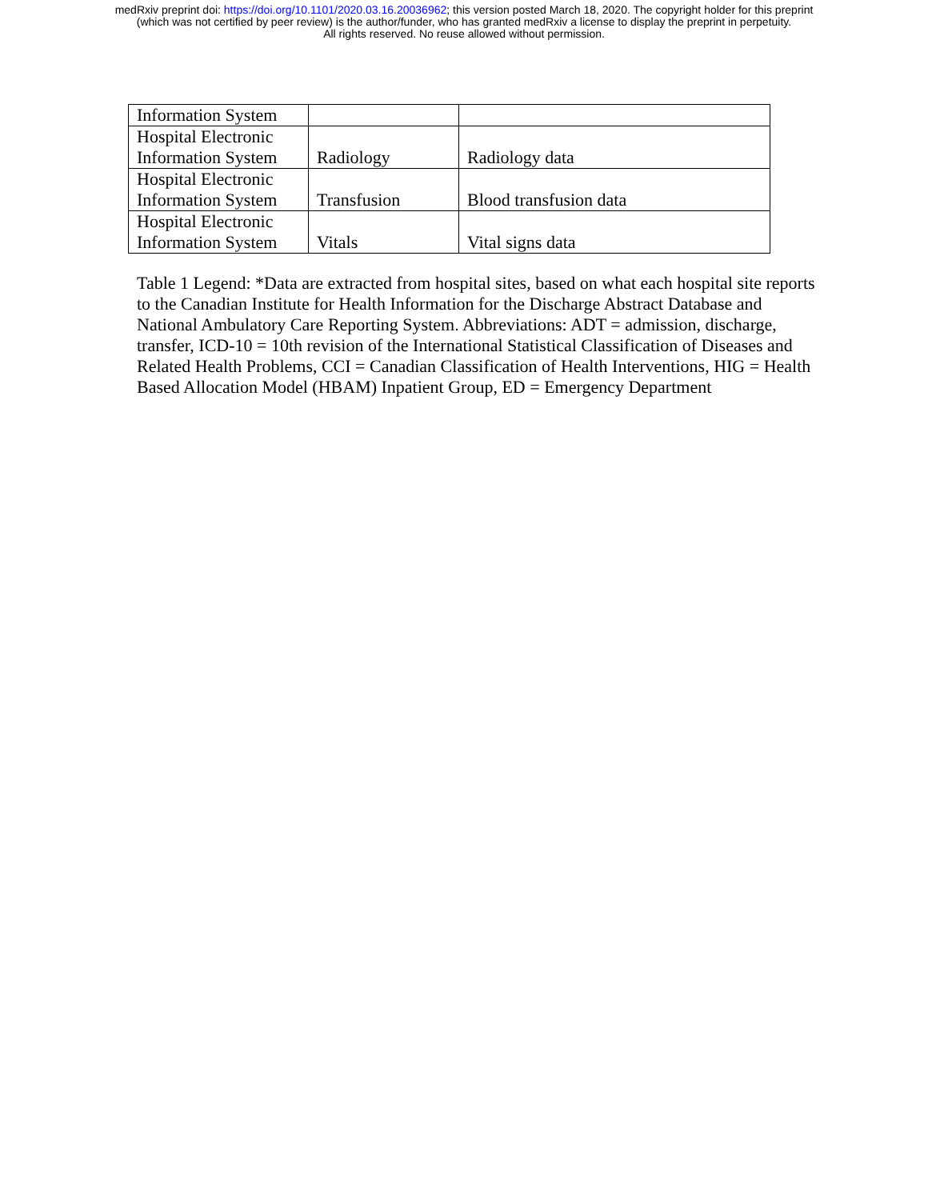medRxiv preprint doi: https://doi.org/10.1101/2020.03.16.20036962; this version posted March 18, 2020. The copyright holder for this preprint
(which was not certified by peer review) is the author/funder, who has granted medRxiv a license to display the preprint in perpetuity.
All rights reserved. No reuse allowed without permission.
| Information System | | |
| Hospital Electronic Information System | Radiology | Radiology data |
| Hospital Electronic Information System | Transfusion | Blood transfusion data |
| Hospital Electronic Information System | Vitals | Vital signs data |
Table 1 Legend: *Data are extracted from hospital sites, based on what each hospital site reports to the Canadian Institute for Health Information for the Discharge Abstract Database and National Ambulatory Care Reporting System. Abbreviations: ADT = admission, discharge, transfer, ICD-10 = 10th revision of the International Statistical Classification of Diseases and Related Health Problems, CCI = Canadian Classification of Health Interventions, HIG = Health Based Allocation Model (HBAM) Inpatient Group, ED = Emergency Department